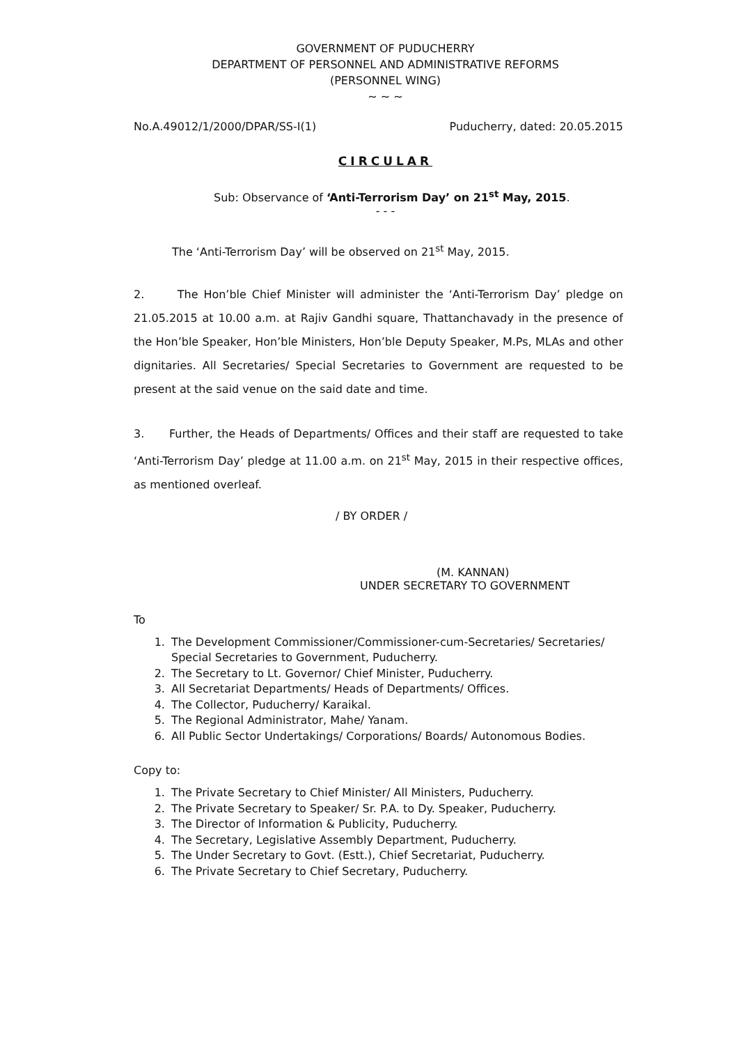GOVERNMENT OF PUDUCHERRY
DEPARTMENT OF PERSONNEL AND ADMINISTRATIVE REFORMS
(PERSONNEL WING)
~ ~ ~
No.A.49012/1/2000/DPAR/SS-I(1) Puducherry, dated: 20.05.2015
CIRCULAR
Sub: Observance of ‘Anti-Terrorism Day’ on 21<sup>st</sup> May, 2015.
- - -
The ‘Anti-Terrorism Day’ will be observed on 21<sup>st</sup> May, 2015.
2. The Hon’ble Chief Minister will administer the ‘Anti-Terrorism Day’ pledge on 21.05.2015 at 10.00 a.m. at Rajiv Gandhi square, Thattanchavady in the presence of the Hon’ble Speaker, Hon’ble Ministers, Hon’ble Deputy Speaker, M.Ps, MLAs and other dignitaries. All Secretaries/ Special Secretaries to Government are requested to be present at the said venue on the said date and time.
3. Further, the Heads of Departments/ Offices and their staff are requested to take ‘Anti-Terrorism Day’ pledge at 11.00 a.m. on 21<sup>st</sup> May, 2015 in their respective offices, as mentioned overleaf.
/ BY ORDER /
(M. KANNAN)
UNDER SECRETARY TO GOVERNMENT
To
1. The Development Commissioner/Commissioner-cum-Secretaries/ Secretaries/ Special Secretaries to Government, Puducherry.
2. The Secretary to Lt. Governor/ Chief Minister, Puducherry.
3. All Secretariat Departments/ Heads of Departments/ Offices.
4. The Collector, Puducherry/ Karaikal.
5. The Regional Administrator, Mahe/ Yanam.
6. All Public Sector Undertakings/ Corporations/ Boards/ Autonomous Bodies.
Copy to:
1. The Private Secretary to Chief Minister/ All Ministers, Puducherry.
2. The Private Secretary to Speaker/ Sr. P.A. to Dy. Speaker, Puducherry.
3. The Director of Information & Publicity, Puducherry.
4. The Secretary, Legislative Assembly Department, Puducherry.
5. The Under Secretary to Govt. (Estt.), Chief Secretariat, Puducherry.
6. The Private Secretary to Chief Secretary, Puducherry.